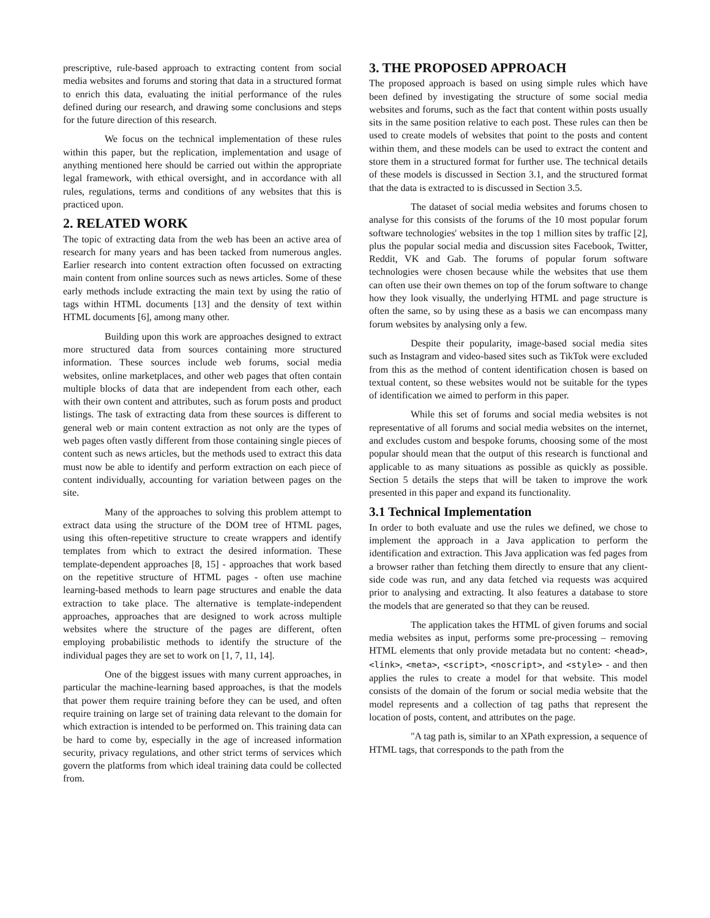prescriptive, rule-based approach to extracting content from social media websites and forums and storing that data in a structured format to enrich this data, evaluating the initial performance of the rules defined during our research, and drawing some conclusions and steps for the future direction of this research.
We focus on the technical implementation of these rules within this paper, but the replication, implementation and usage of anything mentioned here should be carried out within the appropriate legal framework, with ethical oversight, and in accordance with all rules, regulations, terms and conditions of any websites that this is practiced upon.
2. RELATED WORK
The topic of extracting data from the web has been an active area of research for many years and has been tacked from numerous angles. Earlier research into content extraction often focussed on extracting main content from online sources such as news articles. Some of these early methods include extracting the main text by using the ratio of tags within HTML documents [13] and the density of text within HTML documents [6], among many other.
Building upon this work are approaches designed to extract more structured data from sources containing more structured information. These sources include web forums, social media websites, online marketplaces, and other web pages that often contain multiple blocks of data that are independent from each other, each with their own content and attributes, such as forum posts and product listings. The task of extracting data from these sources is different to general web or main content extraction as not only are the types of web pages often vastly different from those containing single pieces of content such as news articles, but the methods used to extract this data must now be able to identify and perform extraction on each piece of content individually, accounting for variation between pages on the site.
Many of the approaches to solving this problem attempt to extract data using the structure of the DOM tree of HTML pages, using this often-repetitive structure to create wrappers and identify templates from which to extract the desired information. These template-dependent approaches [8, 15] - approaches that work based on the repetitive structure of HTML pages - often use machine learning-based methods to learn page structures and enable the data extraction to take place. The alternative is template-independent approaches, approaches that are designed to work across multiple websites where the structure of the pages are different, often employing probabilistic methods to identify the structure of the individual pages they are set to work on [1, 7, 11, 14].
One of the biggest issues with many current approaches, in particular the machine-learning based approaches, is that the models that power them require training before they can be used, and often require training on large set of training data relevant to the domain for which extraction is intended to be performed on. This training data can be hard to come by, especially in the age of increased information security, privacy regulations, and other strict terms of services which govern the platforms from which ideal training data could be collected from.
3. THE PROPOSED APPROACH
The proposed approach is based on using simple rules which have been defined by investigating the structure of some social media websites and forums, such as the fact that content within posts usually sits in the same position relative to each post. These rules can then be used to create models of websites that point to the posts and content within them, and these models can be used to extract the content and store them in a structured format for further use. The technical details of these models is discussed in Section 3.1, and the structured format that the data is extracted to is discussed in Section 3.5.
The dataset of social media websites and forums chosen to analyse for this consists of the forums of the 10 most popular forum software technologies' websites in the top 1 million sites by traffic [2], plus the popular social media and discussion sites Facebook, Twitter, Reddit, VK and Gab. The forums of popular forum software technologies were chosen because while the websites that use them can often use their own themes on top of the forum software to change how they look visually, the underlying HTML and page structure is often the same, so by using these as a basis we can encompass many forum websites by analysing only a few.
Despite their popularity, image-based social media sites such as Instagram and video-based sites such as TikTok were excluded from this as the method of content identification chosen is based on textual content, so these websites would not be suitable for the types of identification we aimed to perform in this paper.
While this set of forums and social media websites is not representative of all forums and social media websites on the internet, and excludes custom and bespoke forums, choosing some of the most popular should mean that the output of this research is functional and applicable to as many situations as possible as quickly as possible. Section 5 details the steps that will be taken to improve the work presented in this paper and expand its functionality.
3.1 Technical Implementation
In order to both evaluate and use the rules we defined, we chose to implement the approach in a Java application to perform the identification and extraction. This Java application was fed pages from a browser rather than fetching them directly to ensure that any client-side code was run, and any data fetched via requests was acquired prior to analysing and extracting. It also features a database to store the models that are generated so that they can be reused.
The application takes the HTML of given forums and social media websites as input, performs some pre-processing – removing HTML elements that only provide metadata but no content: <head>, <link>, <meta>, <script>, <noscript>, and <style> - and then applies the rules to create a model for that website. This model consists of the domain of the forum or social media website that the model represents and a collection of tag paths that represent the location of posts, content, and attributes on the page.
"A tag path is, similar to an XPath expression, a sequence of HTML tags, that corresponds to the path from the